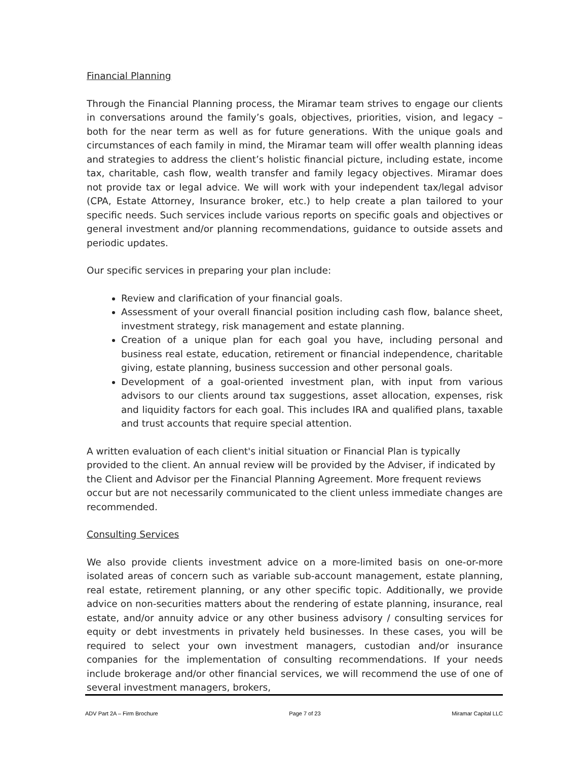Financial Planning
Through the Financial Planning process, the Miramar team strives to engage our clients in conversations around the family’s goals, objectives, priorities, vision, and legacy – both for the near term as well as for future generations. With the unique goals and circumstances of each family in mind, the Miramar team will offer wealth planning ideas and strategies to address the client’s holistic financial picture, including estate, income tax, charitable, cash flow, wealth transfer and family legacy objectives. Miramar does not provide tax or legal advice. We will work with your independent tax/legal advisor (CPA, Estate Attorney, Insurance broker, etc.) to help create a plan tailored to your specific needs. Such services include various reports on specific goals and objectives or general investment and/or planning recommendations, guidance to outside assets and periodic updates.
Our specific services in preparing your plan include:
Review and clarification of your financial goals.
Assessment of your overall financial position including cash flow, balance sheet, investment strategy, risk management and estate planning.
Creation of a unique plan for each goal you have, including personal and business real estate, education, retirement or financial independence, charitable giving, estate planning, business succession and other personal goals.
Development of a goal-oriented investment plan, with input from various advisors to our clients around tax suggestions, asset allocation, expenses, risk and liquidity factors for each goal. This includes IRA and qualified plans, taxable and trust accounts that require special attention.
A written evaluation of each client's initial situation or Financial Plan is typically provided to the client. An annual review will be provided by the Adviser, if indicated by the Client and Advisor per the Financial Planning Agreement. More frequent reviews occur but are not necessarily communicated to the client unless immediate changes are recommended.
Consulting Services
We also provide clients investment advice on a more-limited basis on one-or-more isolated areas of concern such as variable sub-account management, estate planning, real estate, retirement planning, or any other specific topic. Additionally, we provide advice on non-securities matters about the rendering of estate planning, insurance, real estate, and/or annuity advice or any other business advisory / consulting services for equity or debt investments in privately held businesses. In these cases, you will be required to select your own investment managers, custodian and/or insurance companies for the implementation of consulting recommendations. If your needs include brokerage and/or other financial services, we will recommend the use of one of several investment managers, brokers,
ADV Part 2A – Firm Brochure Page 7 of 23 Miramar Capital LLC